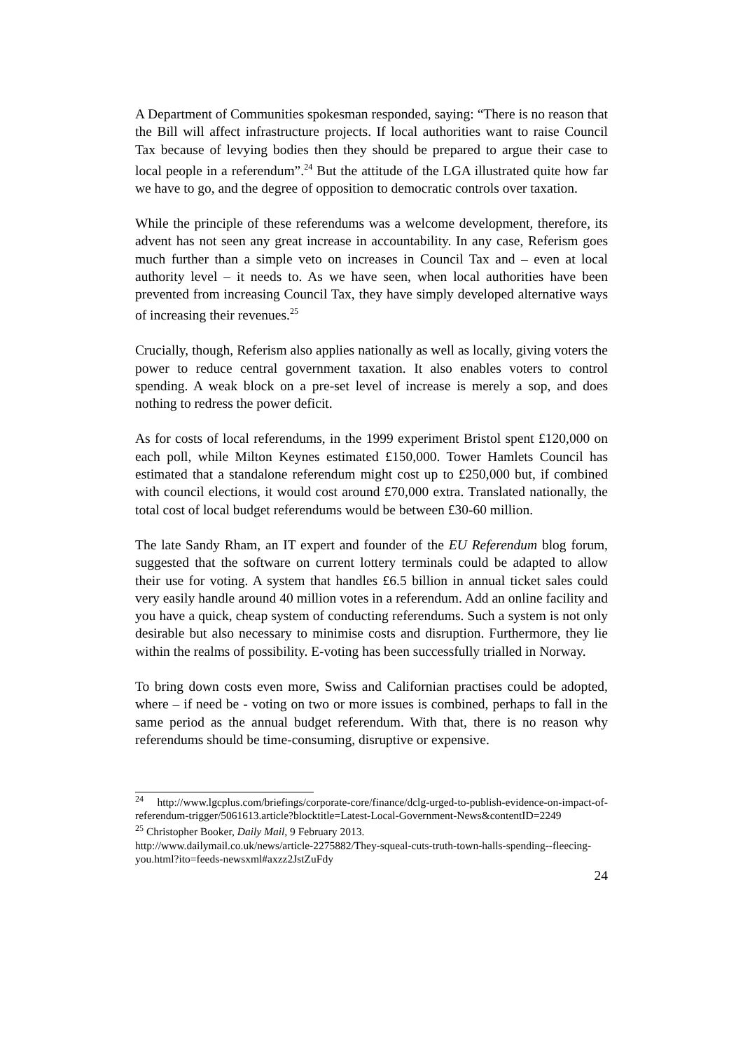A Department of Communities spokesman responded, saying: “There is no reason that the Bill will affect infrastructure projects. If local authorities want to raise Council Tax because of levying bodies then they should be prepared to argue their case to local people in a referendum”.<sup>24</sup> But the attitude of the LGA illustrated quite how far we have to go, and the degree of opposition to democratic controls over taxation.
While the principle of these referendums was a welcome development, therefore, its advent has not seen any great increase in accountability. In any case, Referism goes much further than a simple veto on increases in Council Tax and – even at local authority level – it needs to. As we have seen, when local authorities have been prevented from increasing Council Tax, they have simply developed alternative ways of increasing their revenues.<sup>25</sup>
Crucially, though, Referism also applies nationally as well as locally, giving voters the power to reduce central government taxation. It also enables voters to control spending. A weak block on a pre-set level of increase is merely a sop, and does nothing to redress the power deficit.
As for costs of local referendums, in the 1999 experiment Bristol spent £120,000 on each poll, while Milton Keynes estimated £150,000. Tower Hamlets Council has estimated that a standalone referendum might cost up to £250,000 but, if combined with council elections, it would cost around £70,000 extra. Translated nationally, the total cost of local budget referendums would be between £30-60 million.
The late Sandy Rham, an IT expert and founder of the EU Referendum blog forum, suggested that the software on current lottery terminals could be adapted to allow their use for voting. A system that handles £6.5 billion in annual ticket sales could very easily handle around 40 million votes in a referendum. Add an online facility and you have a quick, cheap system of conducting referendums. Such a system is not only desirable but also necessary to minimise costs and disruption. Furthermore, they lie within the realms of possibility. E-voting has been successfully trialled in Norway.
To bring down costs even more, Swiss and Californian practises could be adopted, where – if need be - voting on two or more issues is combined, perhaps to fall in the same period as the annual budget referendum. With that, there is no reason why referendums should be time-consuming, disruptive or expensive.
<sup>24</sup> http://www.lgcplus.com/briefings/corporate-core/finance/dclg-urged-to-publish-evidence-on-impact-of-referendum-trigger/5061613.article?blocktitle=Latest-Local-Government-News&contentID=2249
<sup>25</sup> Christopher Booker, Daily Mail, 9 February 2013.
http://www.dailymail.co.uk/news/article-2275882/They-squeal-cuts-truth-town-halls-spending--fleecing-you.html?ito=feeds-newsxml#axzz2JstZuFdy
24